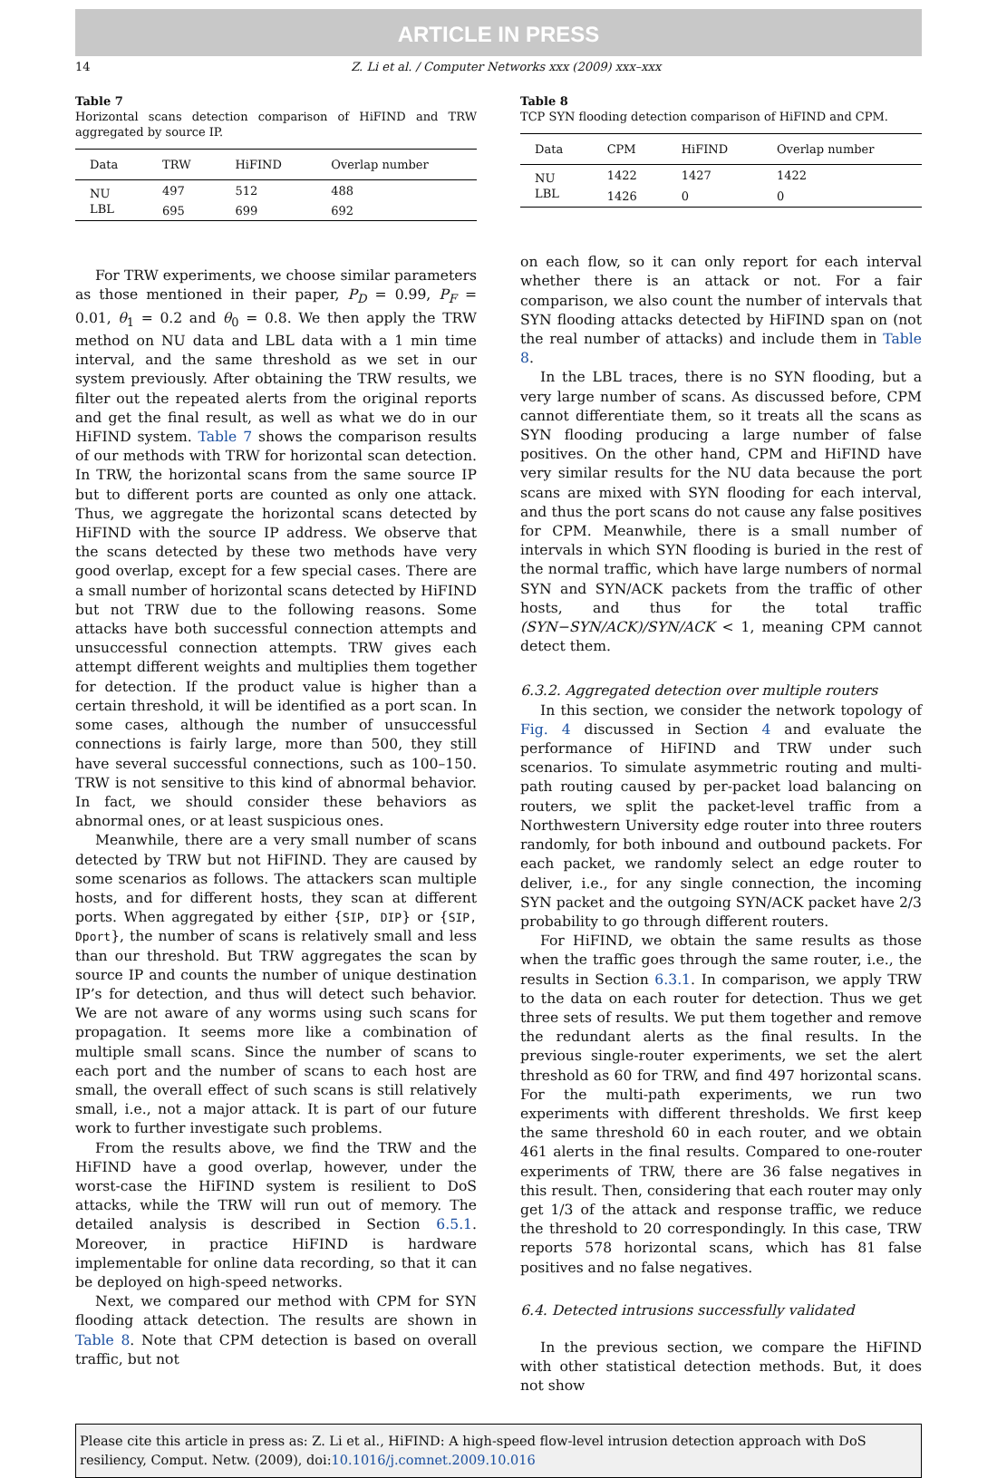ARTICLE IN PRESS
14 Z. Li et al. / Computer Networks xxx (2009) xxx–xxx
Table 7
Horizontal scans detection comparison of HiFIND and TRW aggregated by source IP.
| Data | TRW | HiFIND | Overlap number |
| --- | --- | --- | --- |
| NU | 497 | 512 | 488 |
| LBL | 695 | 699 | 692 |
For TRW experiments, we choose similar parameters as those mentioned in their paper, P<sub>D</sub> = 0.99, P<sub>F</sub> = 0.01, θ<sub>1</sub> = 0.2 and θ<sub>0</sub> = 0.8. We then apply the TRW method on NU data and LBL data with a 1 min time interval, and the same threshold as we set in our system previously. After obtaining the TRW results, we filter out the repeated alerts from the original reports and get the final result, as well as what we do in our HiFIND system. Table 7 shows the comparison results of our methods with TRW for horizontal scan detection. In TRW, the horizontal scans from the same source IP but to different ports are counted as only one attack. Thus, we aggregate the horizontal scans detected by HiFIND with the source IP address. We observe that the scans detected by these two methods have very good overlap, except for a few special cases. There are a small number of horizontal scans detected by HiFIND but not TRW due to the following reasons. Some attacks have both successful connection attempts and unsuccessful connection attempts. TRW gives each attempt different weights and multiplies them together for detection. If the product value is higher than a certain threshold, it will be identified as a port scan. In some cases, although the number of unsuccessful connections is fairly large, more than 500, they still have several successful connections, such as 100–150. TRW is not sensitive to this kind of abnormal behavior. In fact, we should consider these behaviors as abnormal ones, or at least suspicious ones.
Meanwhile, there are a very small number of scans detected by TRW but not HiFIND. They are caused by some scenarios as follows. The attackers scan multiple hosts, and for different hosts, they scan at different ports. When aggregated by either {SIP, DIP} or {SIP, Dport}, the number of scans is relatively small and less than our threshold. But TRW aggregates the scan by source IP and counts the number of unique destination IP’s for detection, and thus will detect such behavior. We are not aware of any worms using such scans for propagation. It seems more like a combination of multiple small scans. Since the number of scans to each port and the number of scans to each host are small, the overall effect of such scans is still relatively small, i.e., not a major attack. It is part of our future work to further investigate such problems.
From the results above, we find the TRW and the HiFIND have a good overlap, however, under the worst-case the HiFIND system is resilient to DoS attacks, while the TRW will run out of memory. The detailed analysis is described in Section 6.5.1. Moreover, in practice HiFIND is hardware implementable for online data recording, so that it can be deployed on high-speed networks.
Next, we compared our method with CPM for SYN flooding attack detection. The results are shown in Table 8. Note that CPM detection is based on overall traffic, but not
Table 8
TCP SYN flooding detection comparison of HiFIND and CPM.
| Data | CPM | HiFIND | Overlap number |
| --- | --- | --- | --- |
| NU | 1422 | 1427 | 1422 |
| LBL | 1426 | 0 | 0 |
on each flow, so it can only report for each interval whether there is an attack or not. For a fair comparison, we also count the number of intervals that SYN flooding attacks detected by HiFIND span on (not the real number of attacks) and include them in Table 8.
In the LBL traces, there is no SYN flooding, but a very large number of scans. As discussed before, CPM cannot differentiate them, so it treats all the scans as SYN flooding producing a large number of false positives. On the other hand, CPM and HiFIND have very similar results for the NU data because the port scans are mixed with SYN flooding for each interval, and thus the port scans do not cause any false positives for CPM. Meanwhile, there is a small number of intervals in which SYN flooding is buried in the rest of the normal traffic, which have large numbers of normal SYN and SYN/ACK packets from the traffic of other hosts, and thus for the total traffic (SYN−SYN/ACK)/SYN/ACK < 1, meaning CPM cannot detect them.
6.3.2. Aggregated detection over multiple routers
In this section, we consider the network topology of Fig. 4 discussed in Section 4 and evaluate the performance of HiFIND and TRW under such scenarios. To simulate asymmetric routing and multi-path routing caused by per-packet load balancing on routers, we split the packet-level traffic from a Northwestern University edge router into three routers randomly, for both inbound and outbound packets. For each packet, we randomly select an edge router to deliver, i.e., for any single connection, the incoming SYN packet and the outgoing SYN/ACK packet have 2/3 probability to go through different routers.
For HiFIND, we obtain the same results as those when the traffic goes through the same router, i.e., the results in Section 6.3.1. In comparison, we apply TRW to the data on each router for detection. Thus we get three sets of results. We put them together and remove the redundant alerts as the final results. In the previous single-router experiments, we set the alert threshold as 60 for TRW, and find 497 horizontal scans. For the multi-path experiments, we run two experiments with different thresholds. We first keep the same threshold 60 in each router, and we obtain 461 alerts in the final results. Compared to one-router experiments of TRW, there are 36 false negatives in this result. Then, considering that each router may only get 1/3 of the attack and response traffic, we reduce the threshold to 20 correspondingly. In this case, TRW reports 578 horizontal scans, which has 81 false positives and no false negatives.
6.4. Detected intrusions successfully validated
In the previous section, we compare the HiFIND with other statistical detection methods. But, it does not show
Please cite this article in press as: Z. Li et al., HiFIND: A high-speed flow-level intrusion detection approach with DoS resiliency, Comput. Netw. (2009), doi:10.1016/j.comnet.2009.10.016